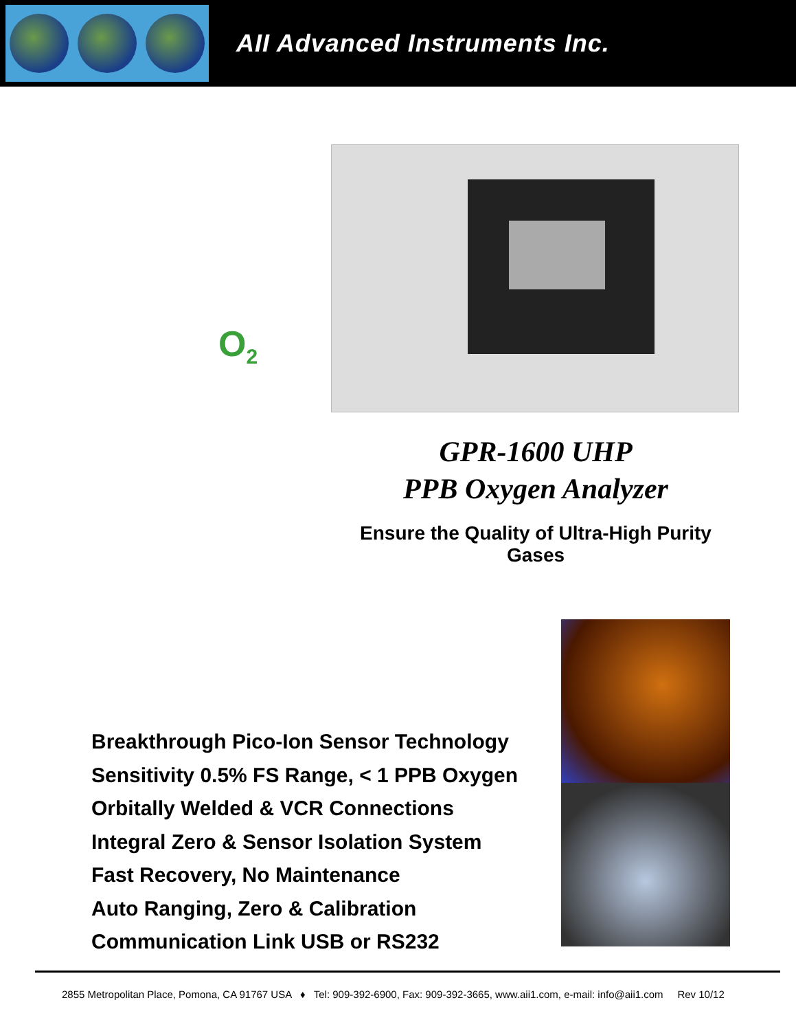AII Advanced Instruments Inc.
O<sub>2</sub>
GPR-1600 UHP
PPB Oxygen Analyzer
Ensure the Quality of Ultra-High Purity Gases
Breakthrough Pico-Ion Sensor Technology
Sensitivity 0.5% FS Range, < 1 PPB Oxygen
Orbitally Welded & VCR Connections
Integral Zero & Sensor Isolation System
Fast Recovery, No Maintenance
Auto Ranging, Zero & Calibration
Communication Link USB or RS232
2855 Metropolitan Place, Pomona, CA 91767 USA ♦ Tel: 909-392-6900, Fax: 909-392-3665, www.aii1.com, e-mail: info@aii1.com Rev 10/12